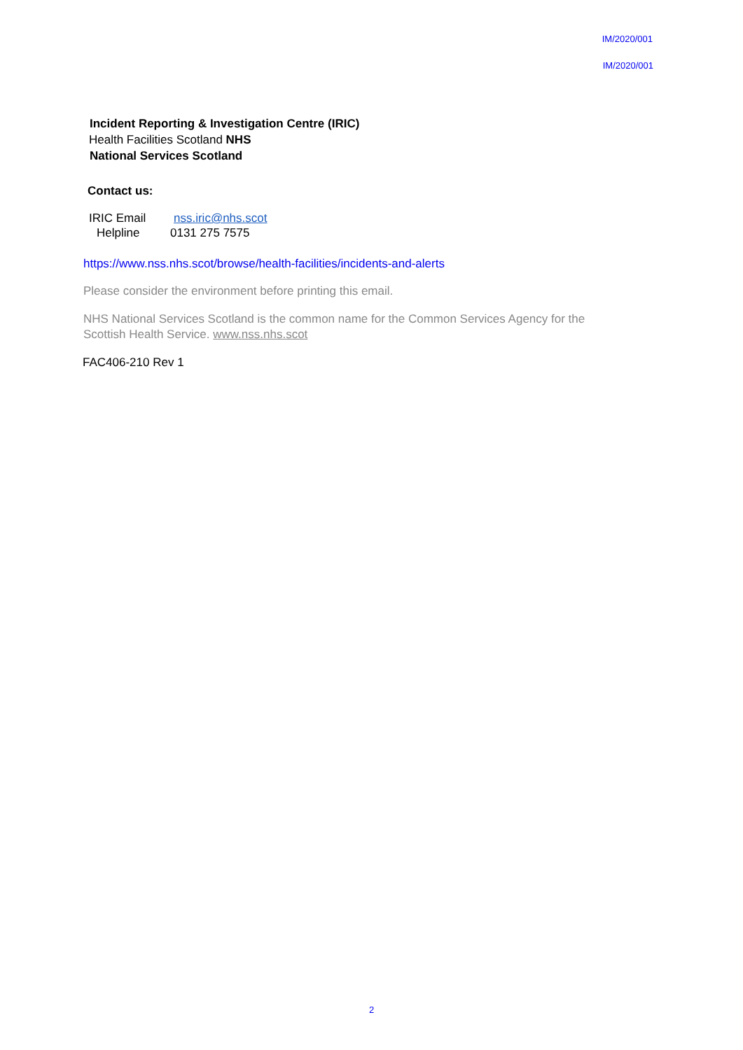IM/2020/001
IM/2020/001
Incident Reporting & Investigation Centre (IRIC)
Health Facilities Scotland NHS
National Services Scotland
Contact us:
IRIC Email nss.iric@nhs.scot
Helpline 0131 275 7575
https://www.nss.nhs.scot/browse/health-facilities/incidents-and-alerts
Please consider the environment before printing this email.
NHS National Services Scotland is the common name for the Common Services Agency for the Scottish Health Service. www.nss.nhs.scot
FAC406-210 Rev 1
2